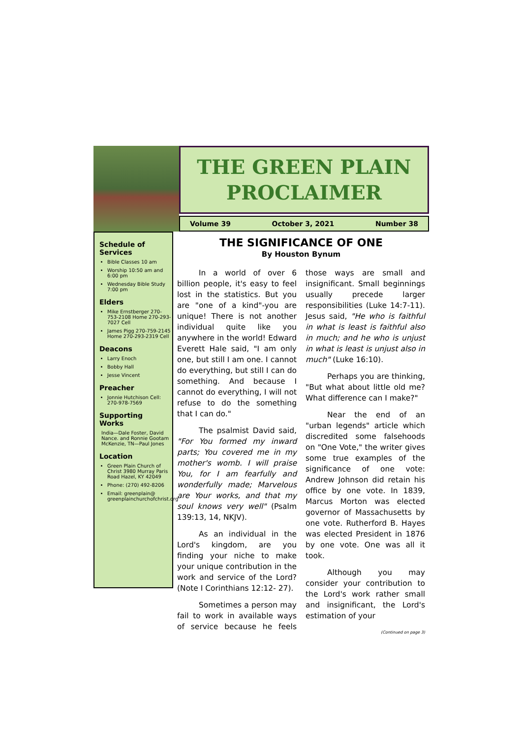THE GREEN PLAIN
PROCLAIMER
Volume 39 October 3, 2021 Number 38
Schedule of Services
Bible Classes 10 am
Worship 10:50 am and 6:00 pm
Wednesday Bible Study 7:00 pm
Elders
Mike Ernstberger 270-753-2108 Home 270-293-7027 Cell
James Pigg 270-759-2145 Home 270-293-2319 Cell
Deacons
Larry Enoch
Bobby Hall
Jesse Vincent
Preacher
Jonnie Hutchison Cell: 270-978-7569
Supporting Works
India—Dale Foster, David Nance. and Ronnie Gootam McKenzie, TN—Paul Jones
Location
Green Plain Church of Christ 3980 Murray Paris Road Hazel, KY 42049
Phone: (270) 492-8206
Email: greenplain@ greenplainchurchofchrist.org
THE SIGNIFICANCE OF ONE
By Houston Bynum
In a world of over 6 billion people, it's easy to feel lost in the statistics. But you are "one of a kind"-you are unique! There is not another individual quite like you anywhere in the world! Edward Everett Hale said, "I am only one, but still I am one. I cannot do everything, but still I can do something. And because I cannot do everything, I will not refuse to do the something that I can do."
The psalmist David said, "For You formed my inward parts; You covered me in my mother's womb. I will praise You, for I am fearfully and wonderfully made; Marvelous are Your works, and that my soul knows very well" (Psalm 139:13, 14, NKJV).
As an individual in the Lord's kingdom, are you finding your niche to make your unique contribution in the work and service of the Lord? (Note I Corinthians 12:12- 27).
Sometimes a person may fail to work in available ways of service because he feels those ways are small and insignificant. Small beginnings usually precede larger responsibilities (Luke 14:7-11). Jesus said, "He who is faithful in what is least is faithful also in much; and he who is unjust in what is least is unjust also in much" (Luke 16:10).
Perhaps you are thinking, "But what about little old me? What difference can I make?"
Near the end of an "urban legends" article which discredited some falsehoods on "One Vote," the writer gives some true examples of the significance of one vote: Andrew Johnson did retain his office by one vote. In 1839, Marcus Morton was elected governor of Massachusetts by one vote. Rutherford B. Hayes was elected President in 1876 by one vote. One was all it took.
Although you may consider your contribution to the Lord's work rather small and insignificant, the Lord's estimation of your
(Continued on page 3)